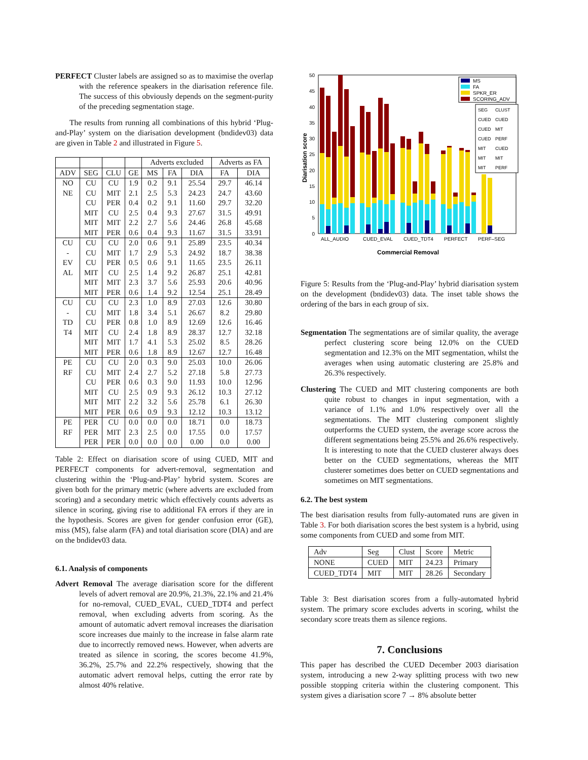PERFECT Cluster labels are assigned so as to maximise the overlap with the reference speakers in the diarisation reference file. The success of this obviously depends on the segment-purity of the preceding segmentation stage.
The results from running all combinations of this hybrid ‘Plug-and-Play’ system on the diarisation development (bndidev03) data are given in Table 2 and illustrated in Figure 5.
| | | | | Adverts excluded | | | Adverts as FA | |
| ADV | SEG | CLU | GE | MS | FA | DIA | FA | DIA |
| NO | CU | CU | 1.9 | 0.2 | 9.1 | 25.54 | 29.7 | 46.14 |
| NE | CU | MIT | 2.1 | 2.5 | 5.3 | 24.23 | 24.7 | 43.60 |
| | CU | PER | 0.4 | 0.2 | 9.1 | 11.60 | 29.7 | 32.20 |
| | MIT | CU | 2.5 | 0.4 | 9.3 | 27.67 | 31.5 | 49.91 |
| | MIT | MIT | 2.2 | 2.7 | 5.6 | 24.46 | 26.8 | 45.68 |
| | MIT | PER | 0.6 | 0.4 | 9.3 | 11.67 | 31.5 | 33.91 |
| CU | CU | CU | 2.0 | 0.6 | 9.1 | 25.89 | 23.5 | 40.34 |
| - | CU | MIT | 1.7 | 2.9 | 5.3 | 24.92 | 18.7 | 38.38 |
| EV | CU | PER | 0.5 | 0.6 | 9.1 | 11.65 | 23.5 | 26.11 |
| AL | MIT | CU | 2.5 | 1.4 | 9.2 | 26.87 | 25.1 | 42.81 |
| | MIT | MIT | 2.3 | 3.7 | 5.6 | 25.93 | 20.6 | 40.96 |
| | MIT | PER | 0.6 | 1.4 | 9.2 | 12.54 | 25.1 | 28.49 |
| CU | CU | CU | 2.3 | 1.0 | 8.9 | 27.03 | 12.6 | 30.80 |
| - | CU | MIT | 1.8 | 3.4 | 5.1 | 26.67 | 8.2 | 29.80 |
| TD | CU | PER | 0.8 | 1.0 | 8.9 | 12.69 | 12.6 | 16.46 |
| T4 | MIT | CU | 2.4 | 1.8 | 8.9 | 28.37 | 12.7 | 32.18 |
| | MIT | MIT | 1.7 | 4.1 | 5.3 | 25.02 | 8.5 | 28.26 |
| | MIT | PER | 0.6 | 1.8 | 8.9 | 12.67 | 12.7 | 16.48 |
| PE | CU | CU | 2.0 | 0.3 | 9.0 | 25.03 | 10.0 | 26.06 |
| RF | CU | MIT | 2.4 | 2.7 | 5.2 | 27.18 | 5.8 | 27.73 |
| | CU | PER | 0.6 | 0.3 | 9.0 | 11.93 | 10.0 | 12.96 |
| | MIT | CU | 2.5 | 0.9 | 9.3 | 26.12 | 10.3 | 27.12 |
| | MIT | MIT | 2.2 | 3.2 | 5.6 | 25.78 | 6.1 | 26.30 |
| | MIT | PER | 0.6 | 0.9 | 9.3 | 12.12 | 10.3 | 13.12 |
| PE | PER | CU | 0.0 | 0.0 | 0.0 | 18.71 | 0.0 | 18.73 |
| RF | PER | MIT | 2.3 | 2.5 | 0.0 | 17.55 | 0.0 | 17.57 |
| | PER | PER | 0.0 | 0.0 | 0.0 | 0.00 | 0.0 | 0.00 |
Table 2: Effect on diarisation score of using CUED, MIT and PERFECT components for advert-removal, segmentation and clustering within the ‘Plug-and-Play’ hybrid system. Scores are given both for the primary metric (where adverts are excluded from scoring) and a secondary metric which effectively counts adverts as silence in scoring, giving rise to additional FA errors if they are in the hypothesis. Scores are given for gender confusion error (GE), miss (MS), false alarm (FA) and total diarisation score (DIA) and are on the bndidev03 data.
6.1. Analysis of components
Advert Removal The average diarisation score for the different levels of advert removal are 20.9%, 21.3%, 22.1% and 21.4% for no-removal, CUED_EVAL, CUED_TDT4 and perfect removal, when excluding adverts from scoring. As the amount of automatic advert removal increases the diarisation score increases due mainly to the increase in false alarm rate due to incorrectly removed news. However, when adverts are treated as silence in scoring, the scores become 41.9%, 36.2%, 25.7% and 22.2% respectively, showing that the automatic advert removal helps, cutting the error rate by almost 40% relative.
50
45
40
35
30
25
20
15
10
5
0
Diarisation score
ALL_AUDIO
CUED_EVAL
CUED_TDT4
PERFECT
PERF–SEG
Commercial Removal
MS
FA
SPKR_ER
SCORING_ADV
SEG
CLUST
CUED
CUED
CUED
MIT
CUED
PERF
MIT
CUED
MIT
MIT
MIT
PERF
Figure 5: Results from the ‘Plug-and-Play’ hybrid diarisation system on the development (bndidev03) data. The inset table shows the ordering of the bars in each group of six.
Segmentation The segmentations are of similar quality, the average perfect clustering score being 12.0% on the CUED segmentation and 12.3% on the MIT segmentation, whilst the averages when using automatic clustering are 25.8% and 26.3% respectively.
Clustering The CUED and MIT clustering components are both quite robust to changes in input segmentation, with a variance of 1.1% and 1.0% respectively over all the segmentations. The MIT clustering component slightly outperforms the CUED system, the average score across the different segmentations being 25.5% and 26.6% respectively. It is interesting to note that the CUED clusterer always does better on the CUED segmentations, whereas the MIT clusterer sometimes does better on CUED segmentations and sometimes on MIT segmentations.
6.2. The best system
The best diarisation results from fully-automated runs are given in Table 3. For both diarisation scores the best system is a hybrid, using some components from CUED and some from MIT.
| Adv | Seg | Clust | Score | Metric |
| NONE | CUED | MIT | 24.23 | Primary |
| CUED_TDT4 | MIT | MIT | 28.26 | Secondary |
Table 3: Best diarisation scores from a fully-automated hybrid system. The primary score excludes adverts in scoring, whilst the secondary score treats them as silence regions.
7. Conclusions
This paper has described the CUED December 2003 diarisation system, introducing a new 2-way splitting process with two new possible stopping criteria within the clustering component. This system gives a diarisation score 7 → 8% absolute better